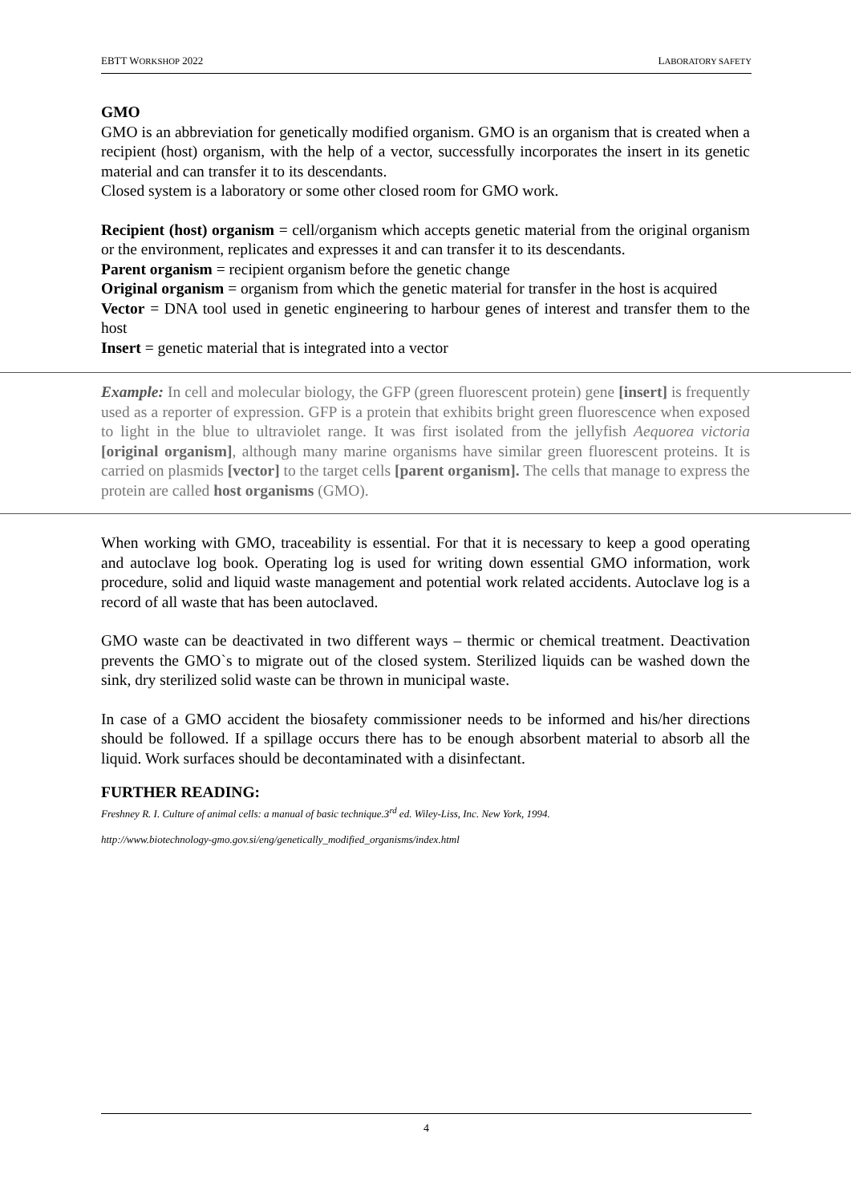EBTT WORKSHOP 2022 LABORATORY SAFETY
GMO
GMO is an abbreviation for genetically modified organism. GMO is an organism that is created when a recipient (host) organism, with the help of a vector, successfully incorporates the insert in its genetic material and can transfer it to its descendants.
Closed system is a laboratory or some other closed room for GMO work.
Recipient (host) organism = cell/organism which accepts genetic material from the original organism or the environment, replicates and expresses it and can transfer it to its descendants.
Parent organism = recipient organism before the genetic change
Original organism = organism from which the genetic material for transfer in the host is acquired
Vector = DNA tool used in genetic engineering to harbour genes of interest and transfer them to the host
Insert = genetic material that is integrated into a vector
Example: In cell and molecular biology, the GFP (green fluorescent protein) gene [insert] is frequently used as a reporter of expression. GFP is a protein that exhibits bright green fluorescence when exposed to light in the blue to ultraviolet range. It was first isolated from the jellyfish Aequorea victoria [original organism], although many marine organisms have similar green fluorescent proteins. It is carried on plasmids [vector] to the target cells [parent organism]. The cells that manage to express the protein are called host organisms (GMO).
When working with GMO, traceability is essential. For that it is necessary to keep a good operating and autoclave log book. Operating log is used for writing down essential GMO information, work procedure, solid and liquid waste management and potential work related accidents. Autoclave log is a record of all waste that has been autoclaved.
GMO waste can be deactivated in two different ways – thermic or chemical treatment. Deactivation prevents the GMO`s to migrate out of the closed system. Sterilized liquids can be washed down the sink, dry sterilized solid waste can be thrown in municipal waste.
In case of a GMO accident the biosafety commissioner needs to be informed and his/her directions should be followed. If a spillage occurs there has to be enough absorbent material to absorb all the liquid. Work surfaces should be decontaminated with a disinfectant.
FURTHER READING:
Freshney R. I. Culture of animal cells: a manual of basic technique.3<sup>rd</sup> ed. Wiley-Liss, Inc. New York, 1994.
http://www.biotechnology-gmo.gov.si/eng/genetically_modified_organisms/index.html
4